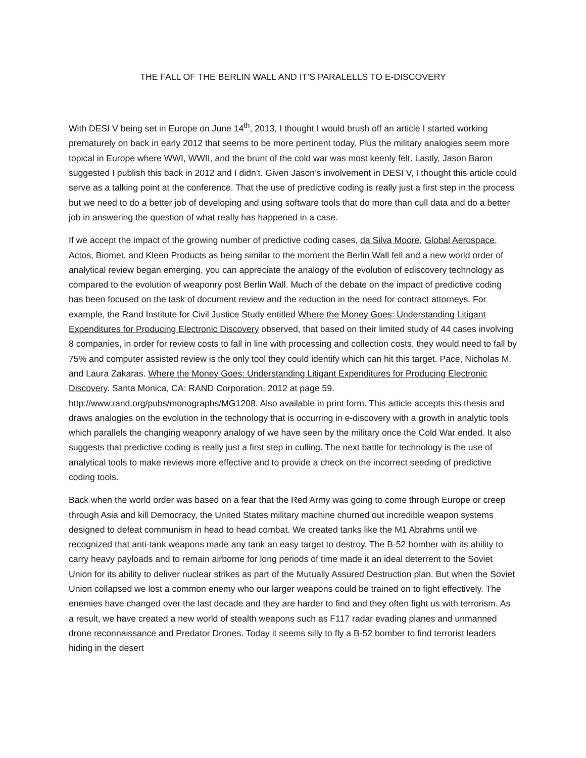THE FALL OF THE BERLIN WALL AND IT’S PARALELLS TO E-DISCOVERY
With DESI V being set in Europe on June 14<sup>th</sup>, 2013, I thought I would brush off an article I started working prematurely on back in early 2012 that seems to be more pertinent today. Plus the military analogies seem more topical in Europe where WWI, WWII, and the brunt of the cold war was most keenly felt. Lastly, Jason Baron suggested I publish this back in 2012 and I didn’t. Given Jason’s involvement in DESI V, I thought this article could serve as a talking point at the conference. That the use of predictive coding is really just a first step in the process but we need to do a better job of developing and using software tools that do more than cull data and do a better job in answering the question of what really has happened in a case.
If we accept the impact of the growing number of predictive coding cases, da Silva Moore, Global Aerospace, Actos, Biomet, and Kleen Products as being similar to the moment the Berlin Wall fell and a new world order of analytical review began emerging, you can appreciate the analogy of the evolution of ediscovery technology as compared to the evolution of weaponry post Berlin Wall. Much of the debate on the impact of predictive coding has been focused on the task of document review and the reduction in the need for contract attorneys. For example, the Rand Institute for Civil Justice Study entitled Where the Money Goes: Understanding Litigant Expenditures for Producing Electronic Discovery observed, that based on their limited study of 44 cases involving 8 companies, in order for review costs to fall in line with processing and collection costs, they would need to fall by 75% and computer assisted review is the only tool they could identify which can hit this target. Pace, Nicholas M. and Laura Zakaras. Where the Money Goes: Understanding Litigant Expenditures for Producing Electronic Discovery. Santa Monica, CA: RAND Corporation, 2012 at page 59. http://www.rand.org/pubs/monographs/MG1208. Also available in print form. This article accepts this thesis and draws analogies on the evolution in the technology that is occurring in e-discovery with a growth in analytic tools which parallels the changing weaponry analogy of we have seen by the military once the Cold War ended. It also suggests that predictive coding is really just a first step in culling. The next battle for technology is the use of analytical tools to make reviews more effective and to provide a check on the incorrect seeding of predictive coding tools.
Back when the world order was based on a fear that the Red Army was going to come through Europe or creep through Asia and kill Democracy, the United States military machine churned out incredible weapon systems designed to defeat communism in head to head combat. We created tanks like the M1 Abrahms until we recognized that anti-tank weapons made any tank an easy target to destroy. The B-52 bomber with its ability to carry heavy payloads and to remain airborne for long periods of time made it an ideal deterrent to the Soviet Union for its ability to deliver nuclear strikes as part of the Mutually Assured Destruction plan. But when the Soviet Union collapsed we lost a common enemy who our larger weapons could be trained on to fight effectively. The enemies have changed over the last decade and they are harder to find and they often fight us with terrorism. As a result, we have created a new world of stealth weapons such as F117 radar evading planes and unmanned drone reconnaissance and Predator Drones. Today it seems silly to fly a B-52 bomber to find terrorist leaders hiding in the desert